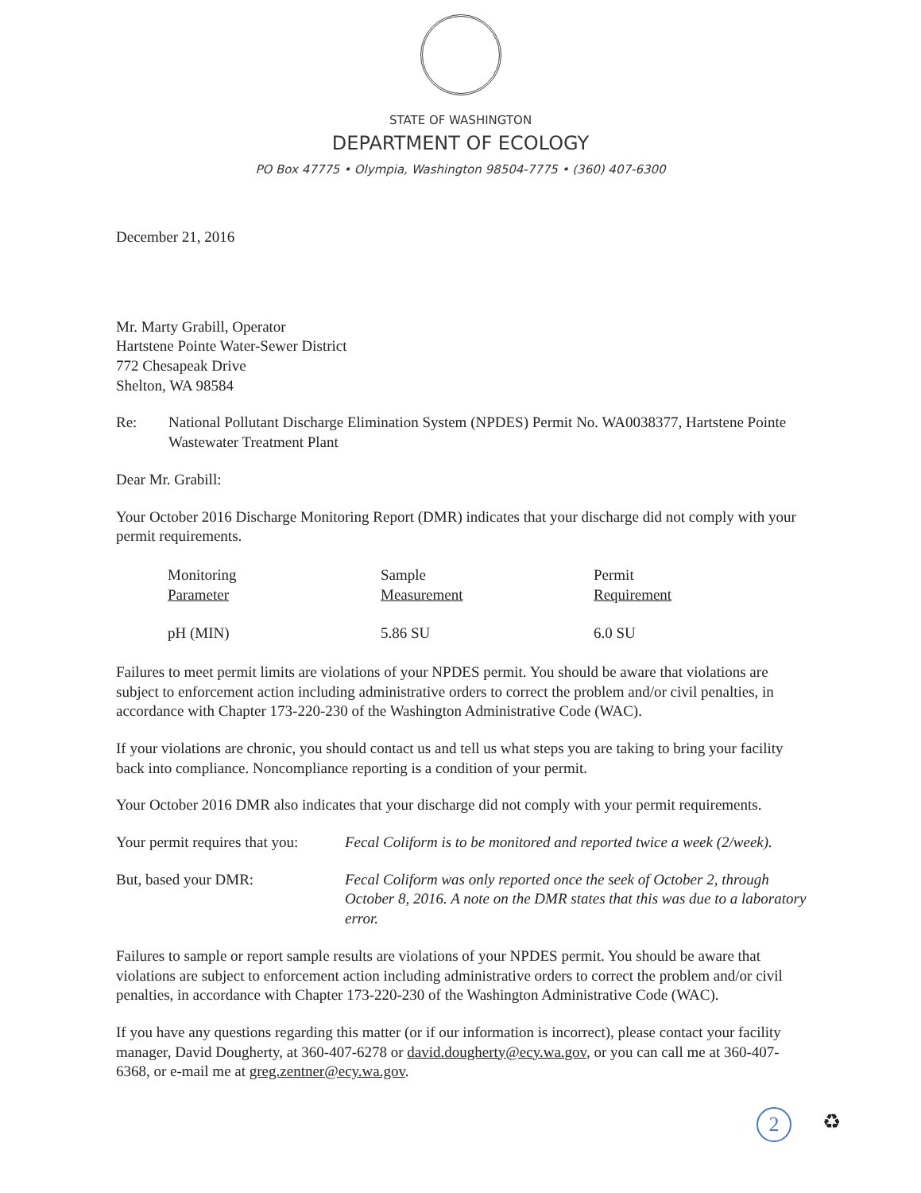STATE OF WASHINGTON
DEPARTMENT OF ECOLOGY
PO Box 47775 • Olympia, Washington 98504-7775 • (360) 407-6300
December 21, 2016
Mr. Marty Grabill, Operator
Hartstene Pointe Water-Sewer District
772 Chesapeak Drive
Shelton, WA 98584
Re: National Pollutant Discharge Elimination System (NPDES) Permit No. WA0038377, Hartstene Pointe Wastewater Treatment Plant
Dear Mr. Grabill:
Your October 2016 Discharge Monitoring Report (DMR) indicates that your discharge did not comply with your permit requirements.
| Monitoring Parameter | Sample Measurement | Permit Requirement |
| --- | --- | --- |
| pH (MIN) | 5.86 SU | 6.0 SU |
Failures to meet permit limits are violations of your NPDES permit. You should be aware that violations are subject to enforcement action including administrative orders to correct the problem and/or civil penalties, in accordance with Chapter 173-220-230 of the Washington Administrative Code (WAC).
If your violations are chronic, you should contact us and tell us what steps you are taking to bring your facility back into compliance. Noncompliance reporting is a condition of your permit.
Your October 2016 DMR also indicates that your discharge did not comply with your permit requirements.
Your permit requires that you:
Fecal Coliform is to be monitored and reported twice a week (2/week).
But, based your DMR: Fecal Coliform was only reported once the seek of October 2, through October 8, 2016. A note on the DMR states that this was due to a laboratory error.
Failures to sample or report sample results are violations of your NPDES permit. You should be aware that violations are subject to enforcement action including administrative orders to correct the problem and/or civil penalties, in accordance with Chapter 173-220-230 of the Washington Administrative Code (WAC).
If you have any questions regarding this matter (or if our information is incorrect), please contact your facility manager, David Dougherty, at 360-407-6278 or david.dougherty@ecy.wa.gov, or you can call me at 360-407-6368, or e-mail me at greg.zentner@ecy.wa.gov.
2 ♻